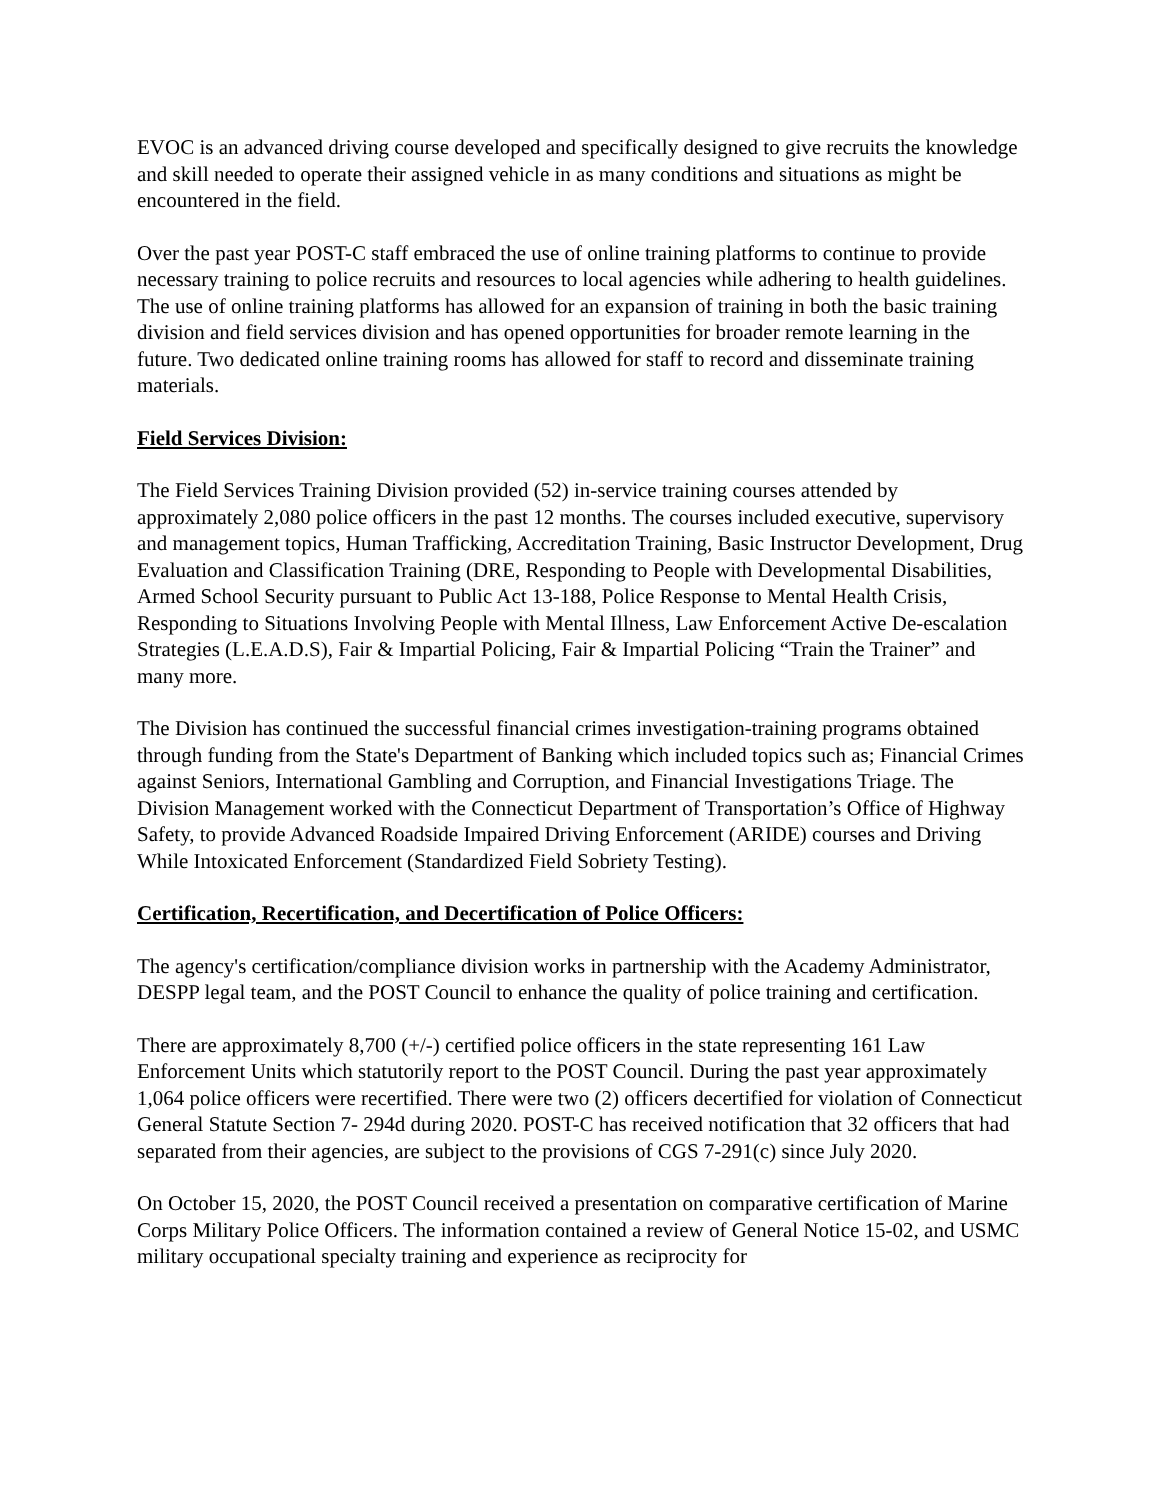EVOC is an advanced driving course developed and specifically designed to give recruits the knowledge and skill needed to operate their assigned vehicle in as many conditions and situations as might be encountered in the field.
Over the past year POST-C staff embraced the use of online training platforms to continue to provide necessary training to police recruits and resources to local agencies while adhering to health guidelines. The use of online training platforms has allowed for an expansion of training in both the basic training division and field services division and has opened opportunities for broader remote learning in the future. Two dedicated online training rooms has allowed for staff to record and disseminate training materials.
Field Services Division:
The Field Services Training Division provided (52) in-service training courses attended by approximately 2,080 police officers in the past 12 months. The courses included executive, supervisory and management topics, Human Trafficking, Accreditation Training, Basic Instructor Development, Drug Evaluation and Classification Training (DRE, Responding to People with Developmental Disabilities, Armed School Security pursuant to Public Act 13-188, Police Response to Mental Health Crisis, Responding to Situations Involving People with Mental Illness, Law Enforcement Active De-escalation Strategies (L.E.A.D.S), Fair & Impartial Policing, Fair & Impartial Policing “Train the Trainer” and many more.
The Division has continued the successful financial crimes investigation-training programs obtained through funding from the State's Department of Banking which included topics such as; Financial Crimes against Seniors, International Gambling and Corruption, and Financial Investigations Triage. The Division Management worked with the Connecticut Department of Transportation’s Office of Highway Safety, to provide Advanced Roadside Impaired Driving Enforcement (ARIDE) courses and Driving While Intoxicated Enforcement (Standardized Field Sobriety Testing).
Certification, Recertification, and Decertification of Police Officers:
The agency's certification/compliance division works in partnership with the Academy Administrator, DESPP legal team, and the POST Council to enhance the quality of police training and certification.
There are approximately 8,700 (+/-) certified police officers in the state representing 161 Law Enforcement Units which statutorily report to the POST Council. During the past year approximately 1,064 police officers were recertified. There were two (2) officers decertified for violation of Connecticut General Statute Section 7- 294d during 2020. POST-C has received notification that 32 officers that had separated from their agencies, are subject to the provisions of CGS 7-291(c) since July 2020.
On October 15, 2020, the POST Council received a presentation on comparative certification of Marine Corps Military Police Officers. The information contained a review of General Notice 15-02, and USMC military occupational specialty training and experience as reciprocity for